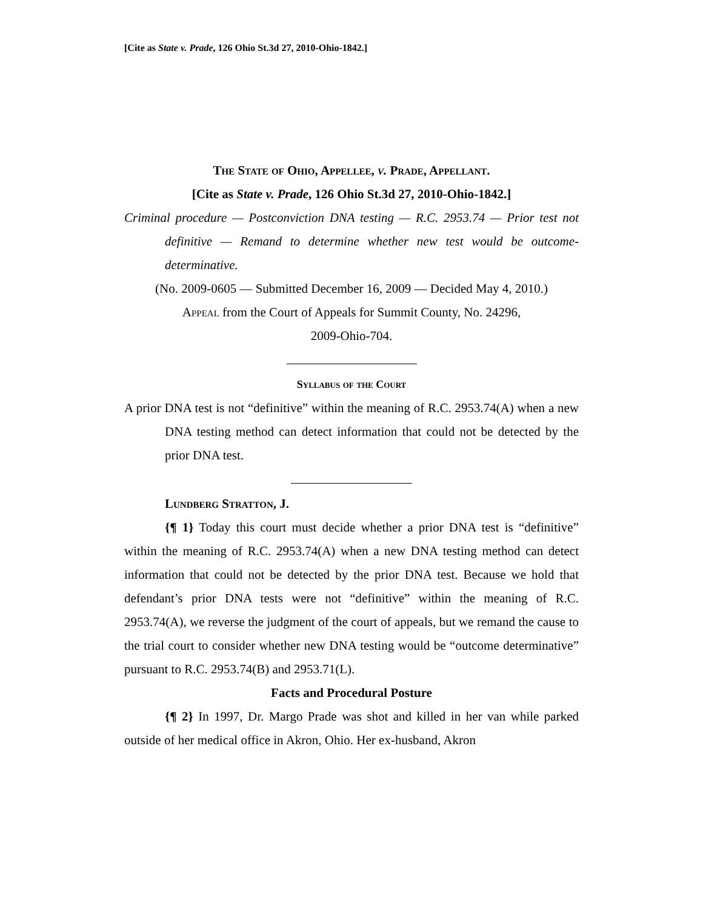[Cite as State v. Prade, 126 Ohio St.3d 27, 2010-Ohio-1842.]
The State of Ohio, Appellee, v. Prade, Appellant.
[Cite as State v. Prade, 126 Ohio St.3d 27, 2010-Ohio-1842.]
Criminal procedure — Postconviction DNA testing — R.C. 2953.74 — Prior test not definitive — Remand to determine whether new test would be outcome-determinative.
(No. 2009-0605 — Submitted December 16, 2009 — Decided May 4, 2010.)
Appeal from the Court of Appeals for Summit County, No. 24296,
2009-Ohio-704.
Syllabus of the Court
A prior DNA test is not “definitive” within the meaning of R.C. 2953.74(A) when a new DNA testing method can detect information that could not be detected by the prior DNA test.
Lundberg Stratton, J.
{¶ 1} Today this court must decide whether a prior DNA test is “definitive” within the meaning of R.C. 2953.74(A) when a new DNA testing method can detect information that could not be detected by the prior DNA test. Because we hold that defendant’s prior DNA tests were not “definitive” within the meaning of R.C. 2953.74(A), we reverse the judgment of the court of appeals, but we remand the cause to the trial court to consider whether new DNA testing would be “outcome determinative” pursuant to R.C. 2953.74(B) and 2953.71(L).
Facts and Procedural Posture
{¶ 2} In 1997, Dr. Margo Prade was shot and killed in her van while parked outside of her medical office in Akron, Ohio. Her ex-husband, Akron